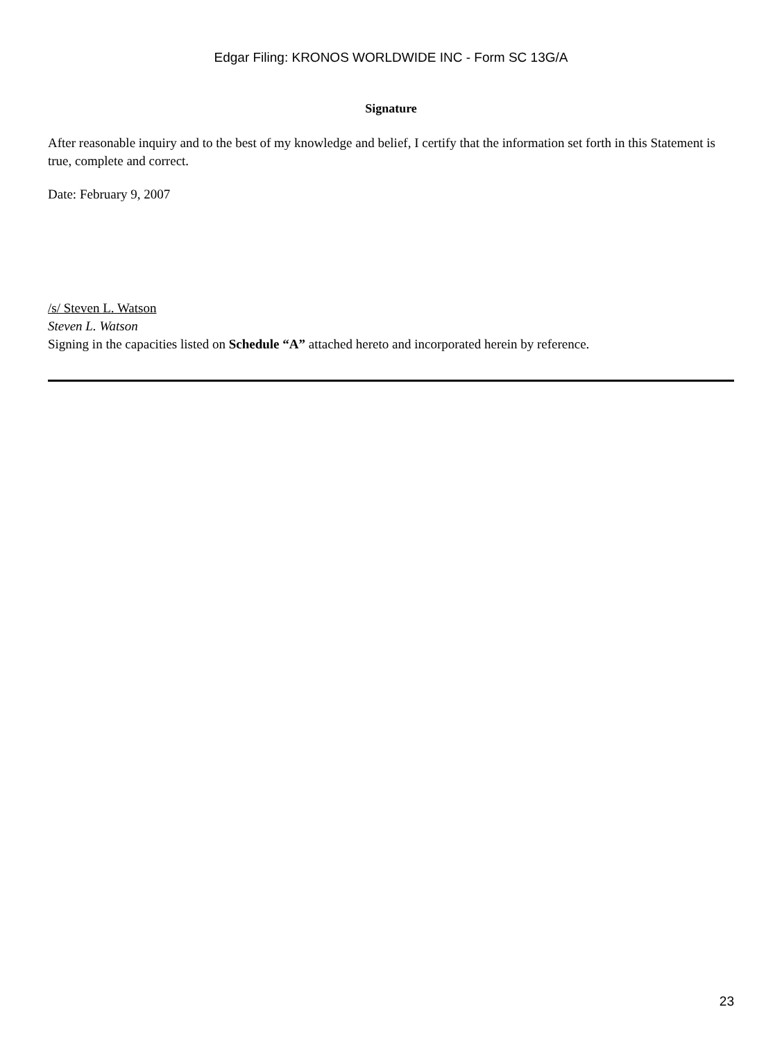Edgar Filing: KRONOS WORLDWIDE INC - Form SC 13G/A
Signature
After reasonable inquiry and to the best of my knowledge and belief, I certify that the information set forth in this Statement is true, complete and correct.
Date: February 9, 2007
/s/ Steven L. Watson
Steven L. Watson
Signing in the capacities listed on Schedule “A” attached hereto and incorporated herein by reference.
23